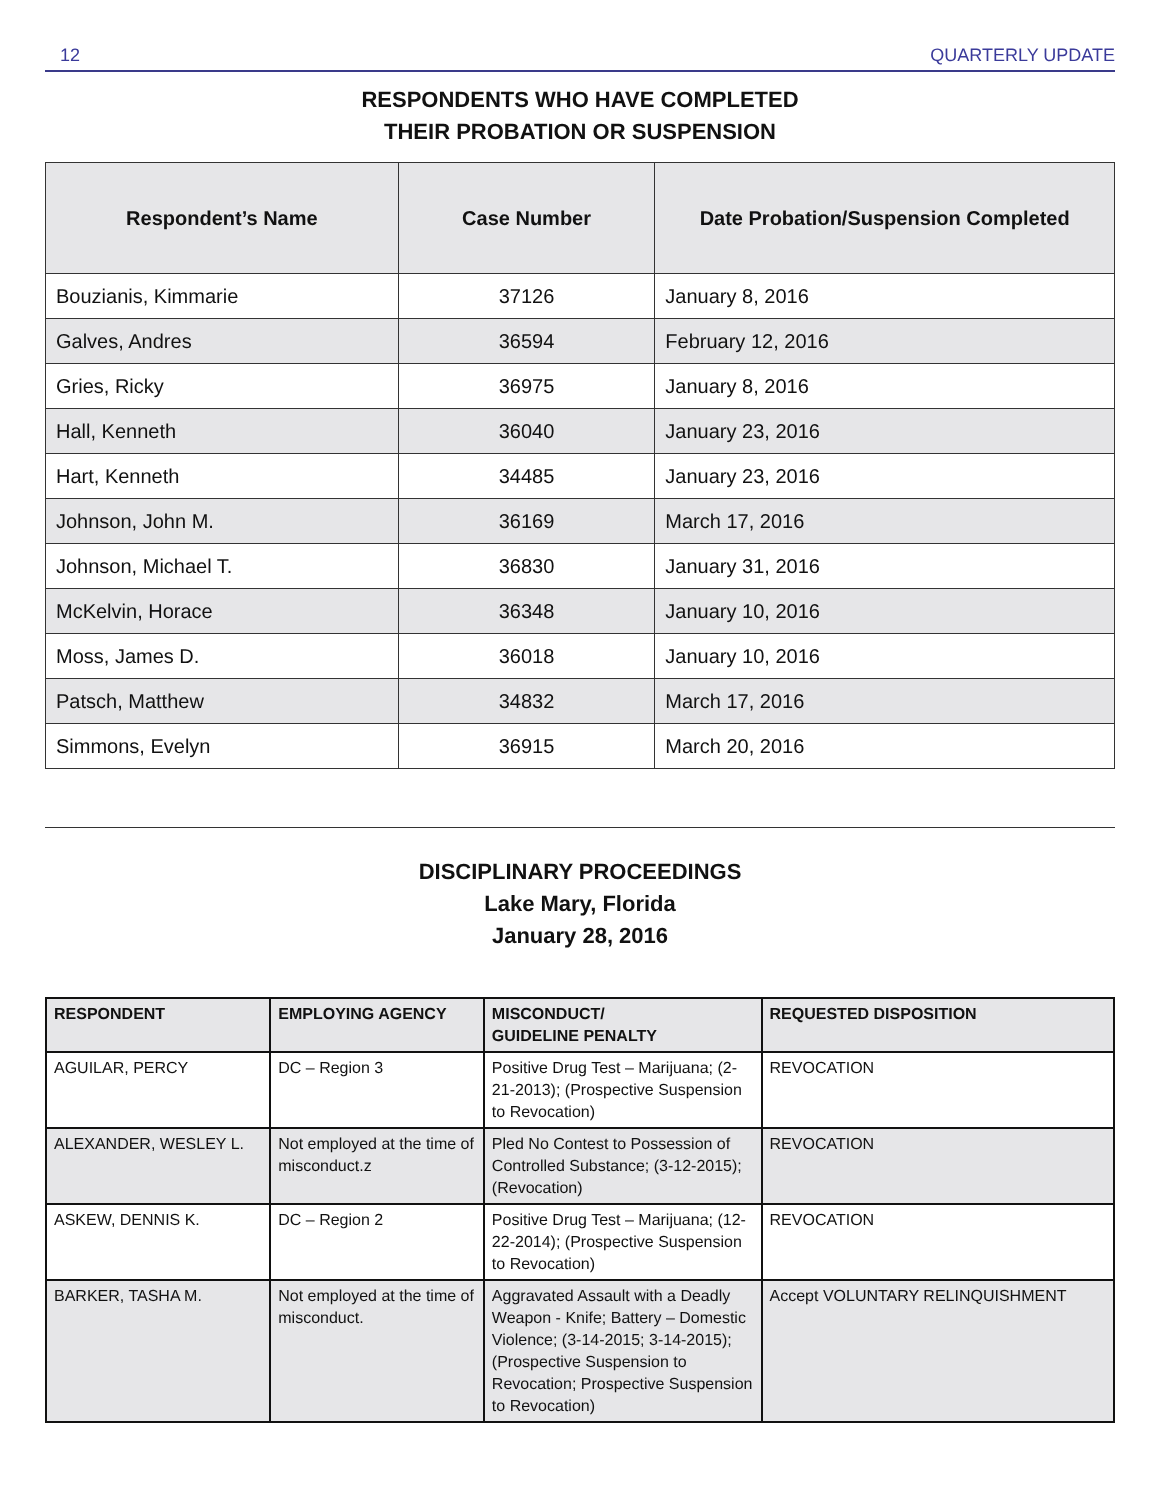12 QUARTERLY UPDATE
RESPONDENTS WHO HAVE COMPLETED
THEIR PROBATION OR SUSPENSION
| Respondent’s Name | Case Number | Date Probation/Suspension Completed |
| --- | --- | --- |
| Bouzianis, Kimmarie | 37126 | January 8, 2016 |
| Galves, Andres | 36594 | February 12, 2016 |
| Gries, Ricky | 36975 | January 8, 2016 |
| Hall, Kenneth | 36040 | January 23, 2016 |
| Hart, Kenneth | 34485 | January 23, 2016 |
| Johnson, John M. | 36169 | March 17, 2016 |
| Johnson, Michael T. | 36830 | January 31, 2016 |
| McKelvin, Horace | 36348 | January 10, 2016 |
| Moss, James D. | 36018 | January 10, 2016 |
| Patsch, Matthew | 34832 | March 17, 2016 |
| Simmons, Evelyn | 36915 | March 20, 2016 |
DISCIPLINARY PROCEEDINGS
Lake Mary, Florida
January 28, 2016
| RESPONDENT | EMPLOYING AGENCY | MISCONDUCT/ GUIDELINE PENALTY | REQUESTED DISPOSITION |
| --- | --- | --- | --- |
| AGUILAR, PERCY | DC – Region 3 | Positive Drug Test – Marijuana; (2-21-2013); (Prospective Suspension to Revocation) | REVOCATION |
| ALEXANDER, WESLEY L. | Not employed at the time of misconduct.z | Pled No Contest to Possession of Controlled Substance; (3-12-2015); (Revocation) | REVOCATION |
| ASKEW, DENNIS K. | DC – Region 2 | Positive Drug Test – Marijuana; (12-22-2014); (Prospective Suspension to Revocation) | REVOCATION |
| BARKER, TASHA M. | Not employed at the time of misconduct. | Aggravated Assault with a Deadly Weapon - Knife; Battery – Domestic Violence; (3-14-2015; 3-14-2015); (Prospective Suspension to Revocation; Prospective Suspension to Revocation) | Accept VOLUNTARY RELINQUISHMENT |